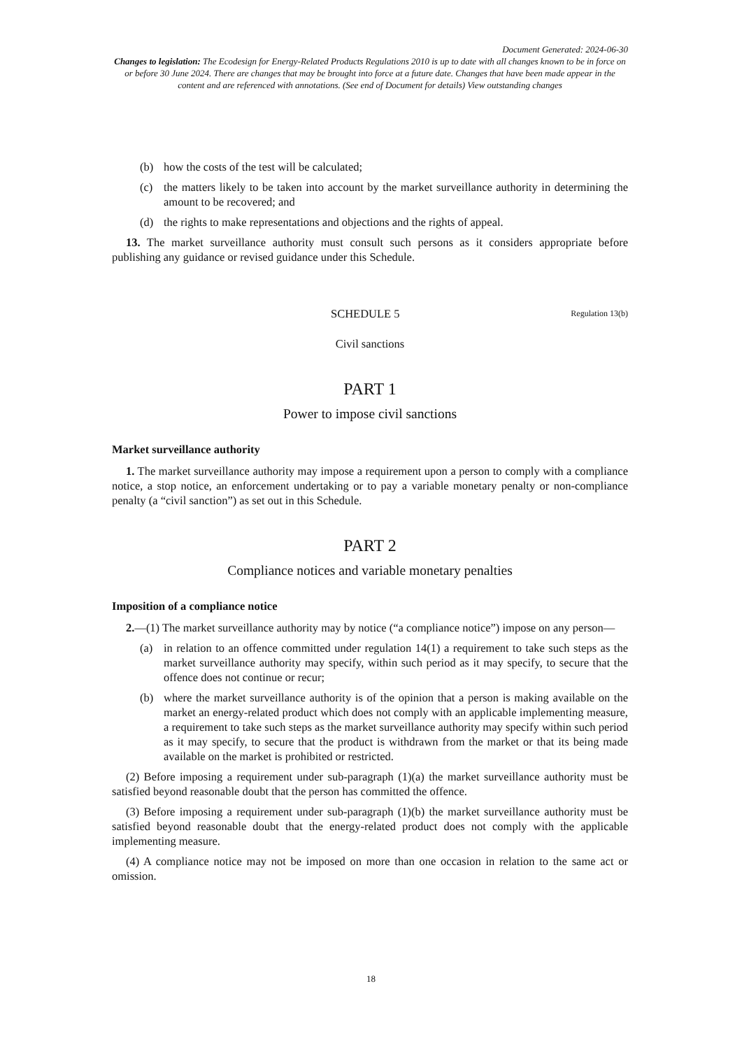Document Generated: 2024-06-30
Changes to legislation: The Ecodesign for Energy-Related Products Regulations 2010 is up to date with all changes known to be in force on or before 30 June 2024. There are changes that may be brought into force at a future date. Changes that have been made appear in the content and are referenced with annotations. (See end of Document for details) View outstanding changes
(b) how the costs of the test will be calculated;
(c) the matters likely to be taken into account by the market surveillance authority in determining the amount to be recovered; and
(d) the rights to make representations and objections and the rights of appeal.
13. The market surveillance authority must consult such persons as it considers appropriate before publishing any guidance or revised guidance under this Schedule.
SCHEDULE 5 Regulation 13(b)
Civil sanctions
PART 1
Power to impose civil sanctions
Market surveillance authority
1. The market surveillance authority may impose a requirement upon a person to comply with a compliance notice, a stop notice, an enforcement undertaking or to pay a variable monetary penalty or non-compliance penalty (a “civil sanction”) as set out in this Schedule.
PART 2
Compliance notices and variable monetary penalties
Imposition of a compliance notice
2.—(1) The market surveillance authority may by notice (“a compliance notice”) impose on any person—
(a) in relation to an offence committed under regulation 14(1) a requirement to take such steps as the market surveillance authority may specify, within such period as it may specify, to secure that the offence does not continue or recur;
(b) where the market surveillance authority is of the opinion that a person is making available on the market an energy-related product which does not comply with an applicable implementing measure, a requirement to take such steps as the market surveillance authority may specify within such period as it may specify, to secure that the product is withdrawn from the market or that its being made available on the market is prohibited or restricted.
(2) Before imposing a requirement under sub-paragraph (1)(a) the market surveillance authority must be satisfied beyond reasonable doubt that the person has committed the offence.
(3) Before imposing a requirement under sub-paragraph (1)(b) the market surveillance authority must be satisfied beyond reasonable doubt that the energy-related product does not comply with the applicable implementing measure.
(4) A compliance notice may not be imposed on more than one occasion in relation to the same act or omission.
18